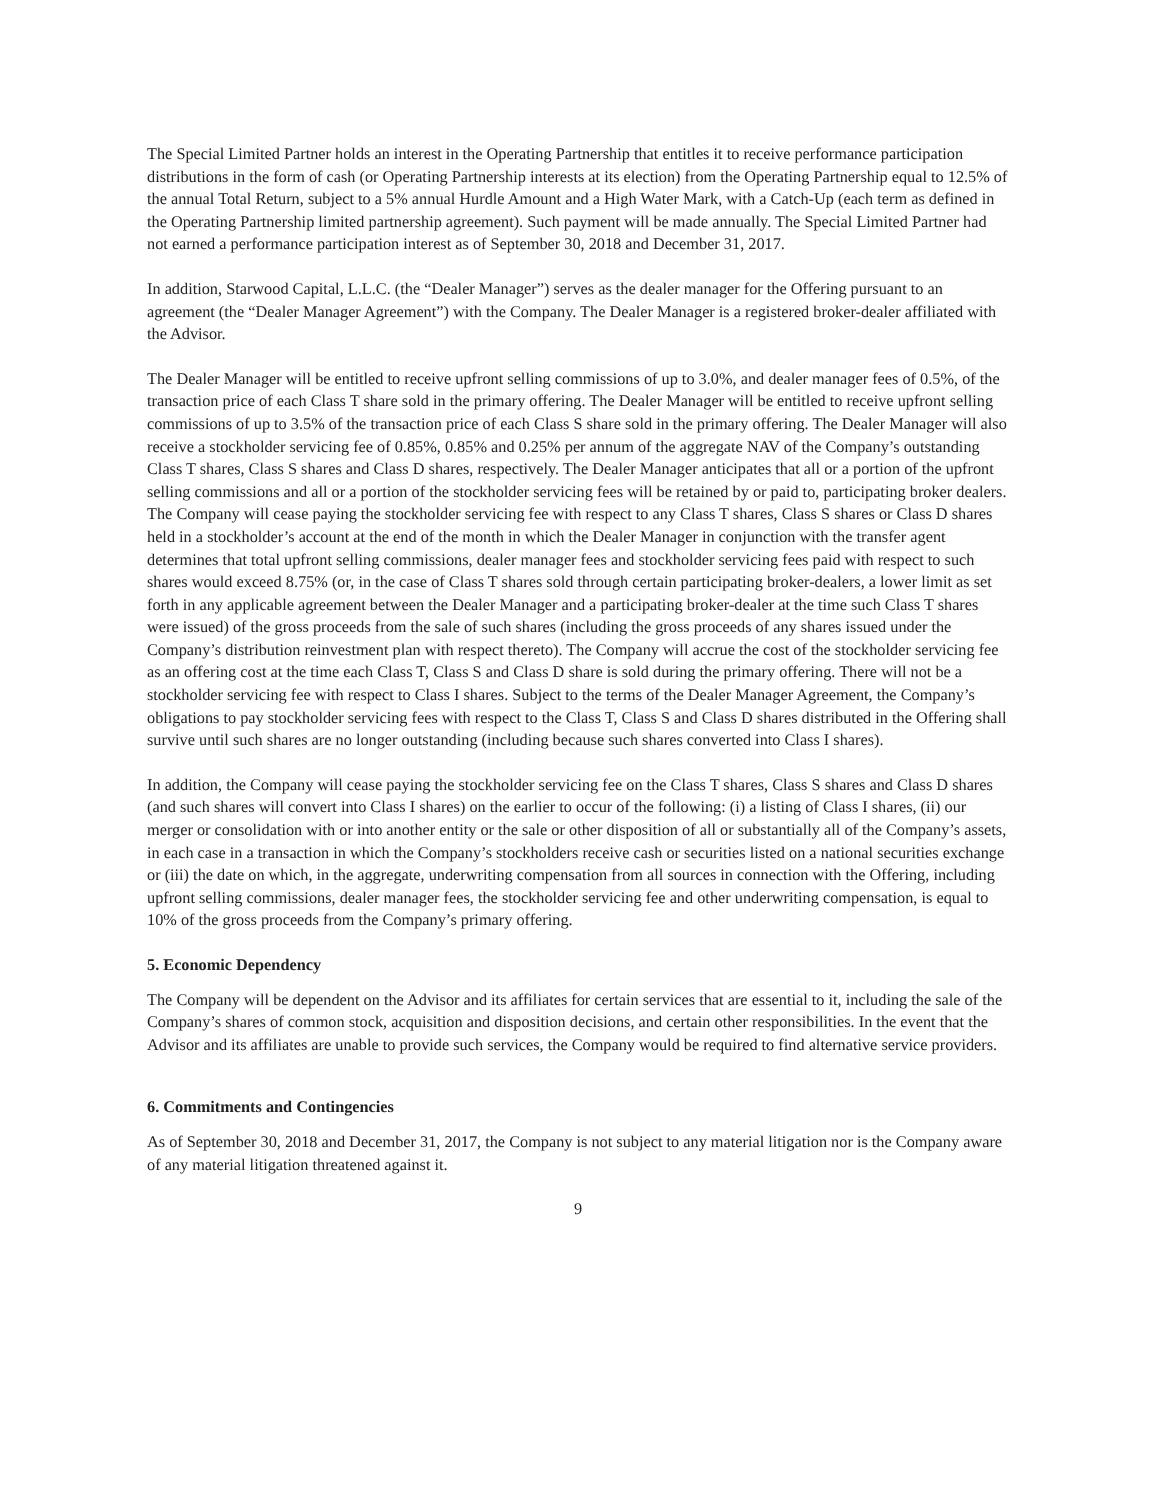The Special Limited Partner holds an interest in the Operating Partnership that entitles it to receive performance participation distributions in the form of cash (or Operating Partnership interests at its election) from the Operating Partnership equal to 12.5% of the annual Total Return, subject to a 5% annual Hurdle Amount and a High Water Mark, with a Catch-Up (each term as defined in the Operating Partnership limited partnership agreement). Such payment will be made annually. The Special Limited Partner had not earned a performance participation interest as of September 30, 2018 and December 31, 2017.
In addition, Starwood Capital, L.L.C. (the “Dealer Manager”) serves as the dealer manager for the Offering pursuant to an agreement (the “Dealer Manager Agreement”) with the Company. The Dealer Manager is a registered broker-dealer affiliated with the Advisor.
The Dealer Manager will be entitled to receive upfront selling commissions of up to 3.0%, and dealer manager fees of 0.5%, of the transaction price of each Class T share sold in the primary offering. The Dealer Manager will be entitled to receive upfront selling commissions of up to 3.5% of the transaction price of each Class S share sold in the primary offering. The Dealer Manager will also receive a stockholder servicing fee of 0.85%, 0.85% and 0.25% per annum of the aggregate NAV of the Company’s outstanding Class T shares, Class S shares and Class D shares, respectively. The Dealer Manager anticipates that all or a portion of the upfront selling commissions and all or a portion of the stockholder servicing fees will be retained by or paid to, participating broker dealers. The Company will cease paying the stockholder servicing fee with respect to any Class T shares, Class S shares or Class D shares held in a stockholder’s account at the end of the month in which the Dealer Manager in conjunction with the transfer agent determines that total upfront selling commissions, dealer manager fees and stockholder servicing fees paid with respect to such shares would exceed 8.75% (or, in the case of Class T shares sold through certain participating broker-dealers, a lower limit as set forth in any applicable agreement between the Dealer Manager and a participating broker-dealer at the time such Class T shares were issued) of the gross proceeds from the sale of such shares (including the gross proceeds of any shares issued under the Company’s distribution reinvestment plan with respect thereto). The Company will accrue the cost of the stockholder servicing fee as an offering cost at the time each Class T, Class S and Class D share is sold during the primary offering. There will not be a stockholder servicing fee with respect to Class I shares. Subject to the terms of the Dealer Manager Agreement, the Company’s obligations to pay stockholder servicing fees with respect to the Class T, Class S and Class D shares distributed in the Offering shall survive until such shares are no longer outstanding (including because such shares converted into Class I shares).
In addition, the Company will cease paying the stockholder servicing fee on the Class T shares, Class S shares and Class D shares (and such shares will convert into Class I shares) on the earlier to occur of the following: (i) a listing of Class I shares, (ii) our merger or consolidation with or into another entity or the sale or other disposition of all or substantially all of the Company’s assets, in each case in a transaction in which the Company’s stockholders receive cash or securities listed on a national securities exchange or (iii) the date on which, in the aggregate, underwriting compensation from all sources in connection with the Offering, including upfront selling commissions, dealer manager fees, the stockholder servicing fee and other underwriting compensation, is equal to 10% of the gross proceeds from the Company’s primary offering.
5. Economic Dependency
The Company will be dependent on the Advisor and its affiliates for certain services that are essential to it, including the sale of the Company’s shares of common stock, acquisition and disposition decisions, and certain other responsibilities. In the event that the Advisor and its affiliates are unable to provide such services, the Company would be required to find alternative service providers.
6. Commitments and Contingencies
As of September 30, 2018 and December 31, 2017, the Company is not subject to any material litigation nor is the Company aware of any material litigation threatened against it.
9